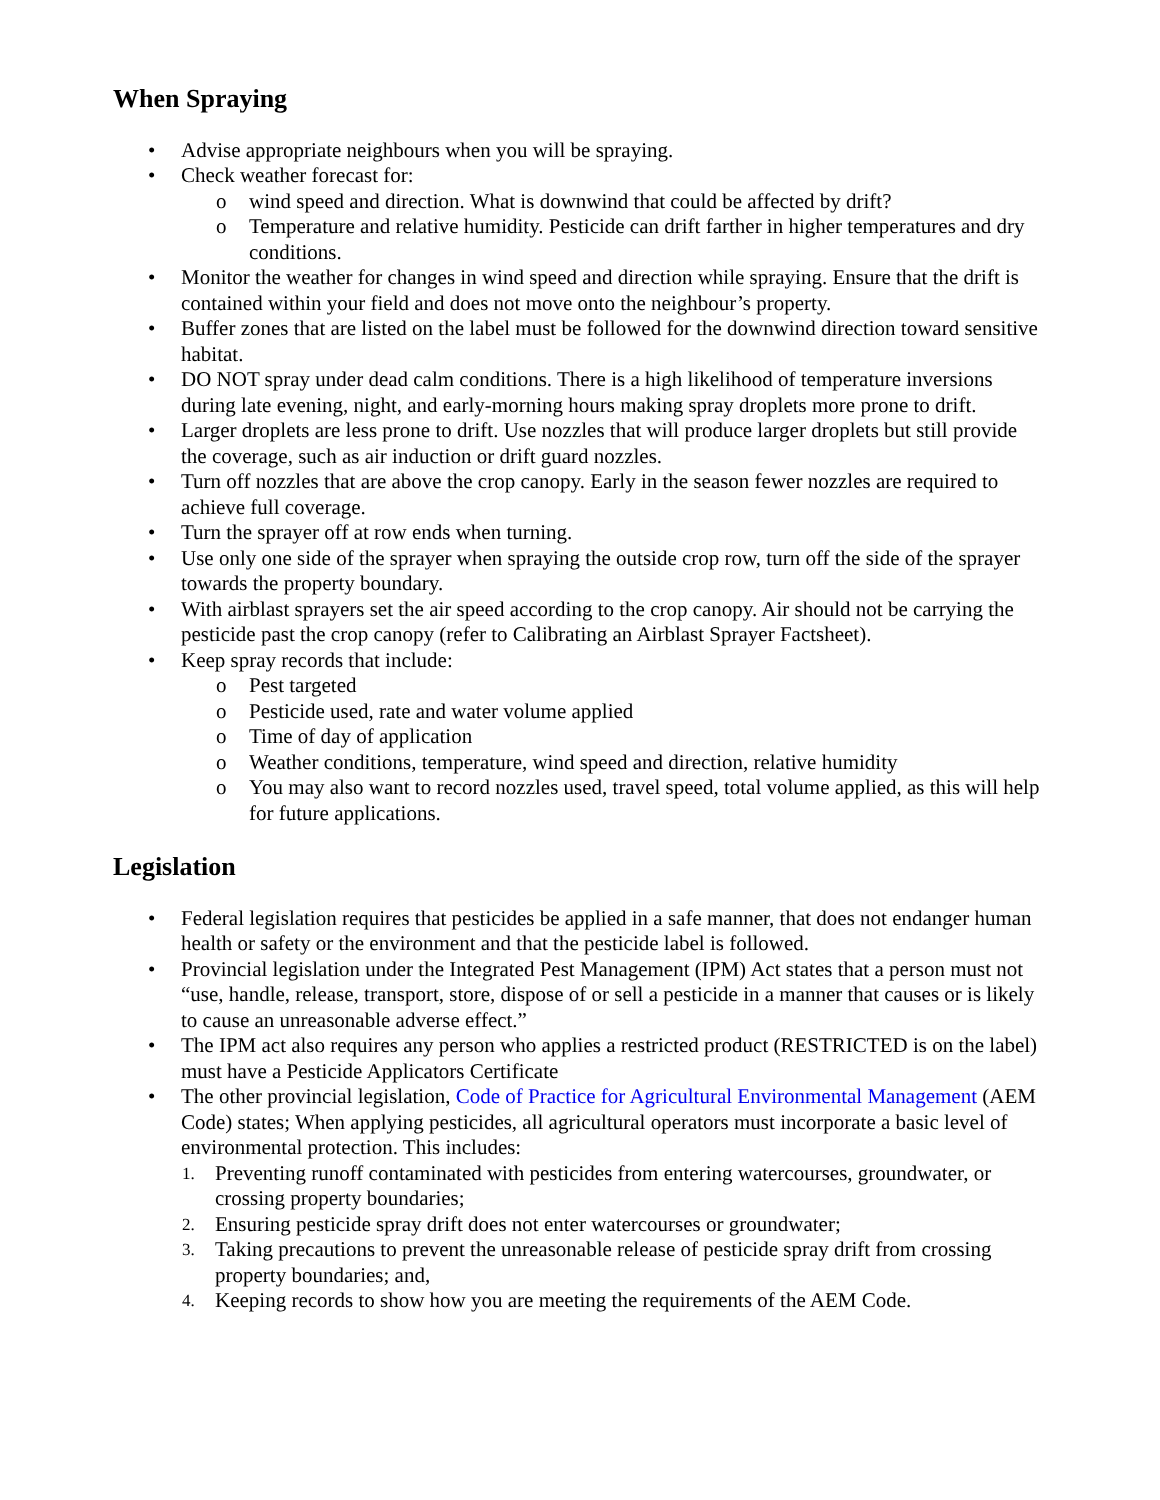When Spraying
• Advise appropriate neighbours when you will be spraying.
• Check weather forecast for:
o wind speed and direction. What is downwind that could be affected by drift?
o Temperature and relative humidity. Pesticide can drift farther in higher temperatures and dry conditions.
• Monitor the weather for changes in wind speed and direction while spraying. Ensure that the drift is contained within your field and does not move onto the neighbour’s property.
• Buffer zones that are listed on the label must be followed for the downwind direction toward sensitive habitat.
• DO NOT spray under dead calm conditions. There is a high likelihood of temperature inversions during late evening, night, and early-morning hours making spray droplets more prone to drift.
• Larger droplets are less prone to drift. Use nozzles that will produce larger droplets but still provide the coverage, such as air induction or drift guard nozzles.
• Turn off nozzles that are above the crop canopy. Early in the season fewer nozzles are required to achieve full coverage.
• Turn the sprayer off at row ends when turning.
• Use only one side of the sprayer when spraying the outside crop row, turn off the side of the sprayer towards the property boundary.
• With airblast sprayers set the air speed according to the crop canopy. Air should not be carrying the pesticide past the crop canopy (refer to Calibrating an Airblast Sprayer Factsheet).
• Keep spray records that include:
o Pest targeted
o Pesticide used, rate and water volume applied
o Time of day of application
o Weather conditions, temperature, wind speed and direction, relative humidity
o You may also want to record nozzles used, travel speed, total volume applied, as this will help for future applications.
Legislation
• Federal legislation requires that pesticides be applied in a safe manner, that does not endanger human health or safety or the environment and that the pesticide label is followed.
• Provincial legislation under the Integrated Pest Management (IPM) Act states that a person must not “use, handle, release, transport, store, dispose of or sell a pesticide in a manner that causes or is likely to cause an unreasonable adverse effect.”
• The IPM act also requires any person who applies a restricted product (RESTRICTED is on the label) must have a Pesticide Applicators Certificate
• The other provincial legislation, Code of Practice for Agricultural Environmental Management (AEM Code) states; When applying pesticides, all agricultural operators must incorporate a basic level of environmental protection. This includes:
1. Preventing runoff contaminated with pesticides from entering watercourses, groundwater, or crossing property boundaries;
2. Ensuring pesticide spray drift does not enter watercourses or groundwater;
3. Taking precautions to prevent the unreasonable release of pesticide spray drift from crossing property boundaries; and,
4. Keeping records to show how you are meeting the requirements of the AEM Code.